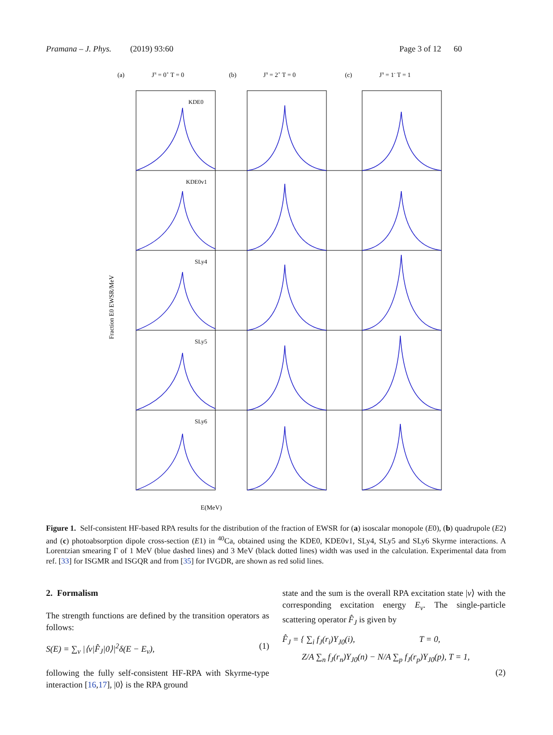Pramana – J. Phys. (2019) 93:60 Page 3 of 12 60
(a)
Jπ = 0+ T = 0
(b)
Jπ = 2+ T = 0
(c)
Jπ = 1- T = 1
KDE0
KDE0v1
SLy4
SLy5
SLy6
Fraction E0 EWSR/MeV
E(MeV)
Figure 1. Self-consistent HF-based RPA results for the distribution of the fraction of EWSR for (a) isoscalar monopole (E0), (b) quadrupole (E2) and (c) photoabsorption dipole cross-section (E1) in <sup>40</sup>Ca, obtained using the KDE0, KDE0v1, SLy4, SLy5 and SLy6 Skyrme interactions. A Lorentzian smearing Γ of 1 MeV (blue dashed lines) and 3 MeV (black dotted lines) width was used in the calculation. Experimental data from ref. [33] for ISGMR and ISGQR and from [35] for IVGDR, are shown as red solid lines.
2. Formalism
The strength functions are defined by the transition operators as follows:
S(E) = ∑<sub>ν</sub> |⟨ν|F̂<sub>J</sub>|0⟩|<sup>2</sup>δ(E − E<sub>ν</sub>), (1)
following the fully self-consistent HF-RPA with Skyrme-type interaction [16,17], |0⟩ is the RPA ground
state and the sum is the overall RPA excitation state |ν⟩ with the corresponding excitation energy E<sub>ν</sub>. The single-particle scattering operator F̂<sub>J</sub> is given by
F̂<sub>J</sub> = { ∑<sub>i</sub> f<sub>J</sub>(r<sub>i</sub>)Y<sub>J0</sub>(i), T = 0,
Z/A ∑<sub>n</sub> f<sub>J</sub>(r<sub>n</sub>)Y<sub>J0</sub>(n) − N/A ∑<sub>p</sub> f<sub>J</sub>(r<sub>p</sub>)Y<sub>J0</sub>(p), T = 1,
(2)